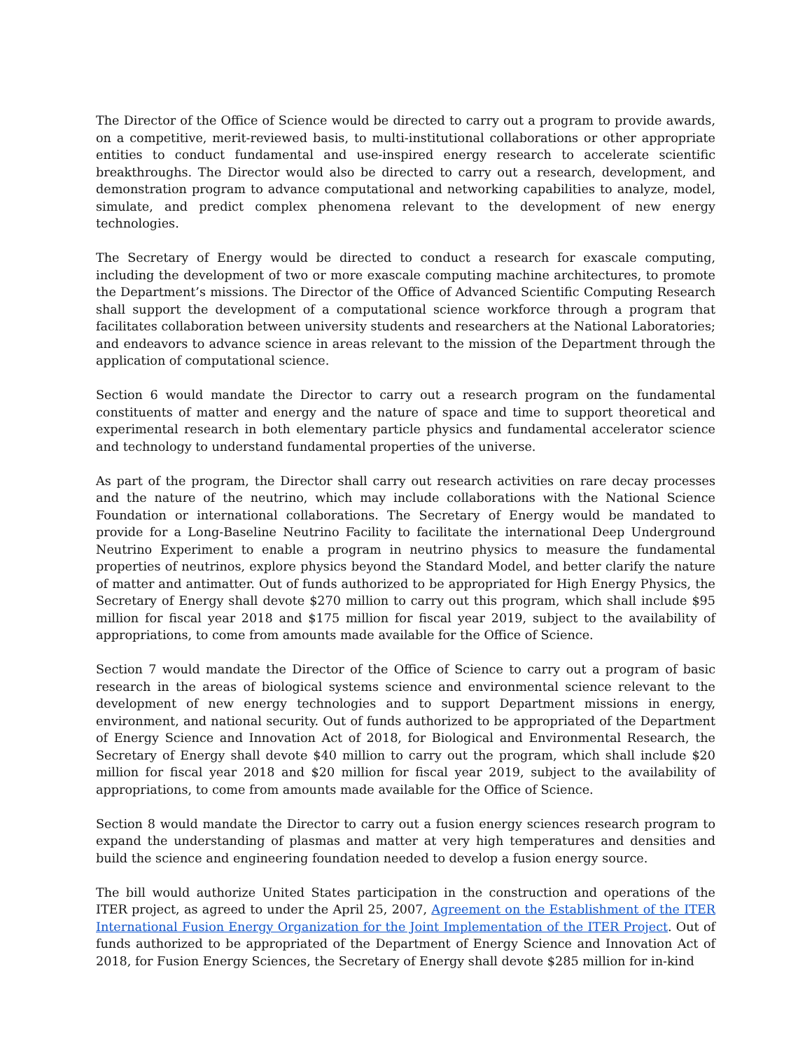The Director of the Office of Science would be directed to carry out a program to provide awards, on a competitive, merit-reviewed basis, to multi-institutional collaborations or other appropriate entities to conduct fundamental and use-inspired energy research to accelerate scientific breakthroughs. The Director would also be directed to carry out a research, development, and demonstration program to advance computational and networking capabilities to analyze, model, simulate, and predict complex phenomena relevant to the development of new energy technologies.
The Secretary of Energy would be directed to conduct a research for exascale computing, including the development of two or more exascale computing machine architectures, to promote the Department’s missions. The Director of the Office of Advanced Scientific Computing Research shall support the development of a computational science workforce through a program that facilitates collaboration between university students and researchers at the National Laboratories; and endeavors to advance science in areas relevant to the mission of the Department through the application of computational science.
Section 6 would mandate the Director to carry out a research program on the fundamental constituents of matter and energy and the nature of space and time to support theoretical and experimental research in both elementary particle physics and fundamental accelerator science and technology to understand fundamental properties of the universe.
As part of the program, the Director shall carry out research activities on rare decay processes and the nature of the neutrino, which may include collaborations with the National Science Foundation or international collaborations. The Secretary of Energy would be mandated to provide for a Long-Baseline Neutrino Facility to facilitate the international Deep Underground Neutrino Experiment to enable a program in neutrino physics to measure the fundamental properties of neutrinos, explore physics beyond the Standard Model, and better clarify the nature of matter and antimatter. Out of funds authorized to be appropriated for High Energy Physics, the Secretary of Energy shall devote $270 million to carry out this program, which shall include $95 million for fiscal year 2018 and $175 million for fiscal year 2019, subject to the availability of appropriations, to come from amounts made available for the Office of Science.
Section 7 would mandate the Director of the Office of Science to carry out a program of basic research in the areas of biological systems science and environmental science relevant to the development of new energy technologies and to support Department missions in energy, environment, and national security. Out of funds authorized to be appropriated of the Department of Energy Science and Innovation Act of 2018, for Biological and Environmental Research, the Secretary of Energy shall devote $40 million to carry out the program, which shall include $20 million for fiscal year 2018 and $20 million for fiscal year 2019, subject to the availability of appropriations, to come from amounts made available for the Office of Science.
Section 8 would mandate the Director to carry out a fusion energy sciences research program to expand the understanding of plasmas and matter at very high temperatures and densities and build the science and engineering foundation needed to develop a fusion energy source.
The bill would authorize United States participation in the construction and operations of the ITER project, as agreed to under the April 25, 2007, Agreement on the Establishment of the ITER International Fusion Energy Organization for the Joint Implementation of the ITER Project. Out of funds authorized to be appropriated of the Department of Energy Science and Innovation Act of 2018, for Fusion Energy Sciences, the Secretary of Energy shall devote $285 million for in-kind